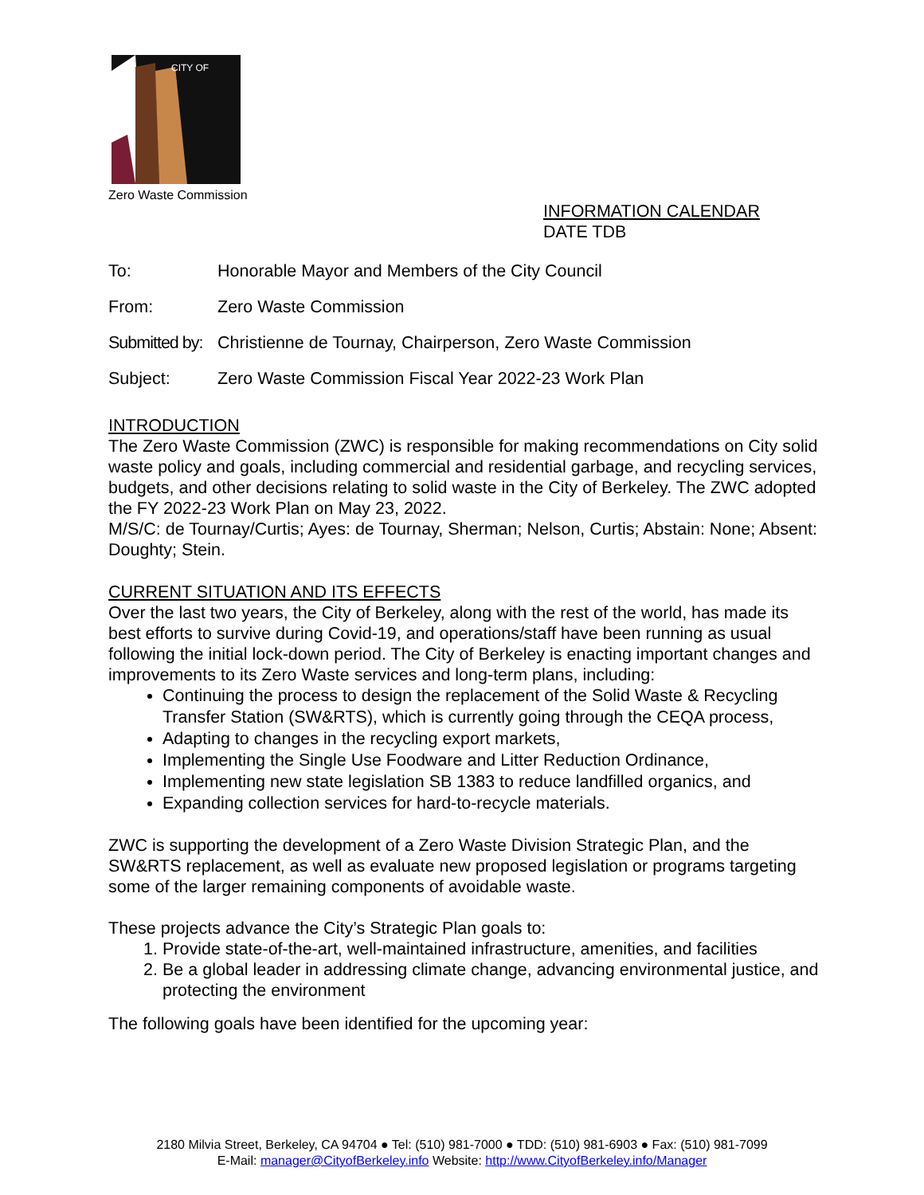CITY OF
Zero Waste Commission
INFORMATION CALENDAR
DATE TDB
To: Honorable Mayor and Members of the City Council
From: Zero Waste Commission
Submitted by: Christienne de Tournay, Chairperson, Zero Waste Commission
Subject: Zero Waste Commission Fiscal Year 2022-23 Work Plan
INTRODUCTION
The Zero Waste Commission (ZWC) is responsible for making recommendations on City solid waste policy and goals, including commercial and residential garbage, and recycling services, budgets, and other decisions relating to solid waste in the City of Berkeley. The ZWC adopted the FY 2022-23 Work Plan on May 23, 2022.
M/S/C: de Tournay/Curtis; Ayes: de Tournay, Sherman; Nelson, Curtis; Abstain: None; Absent: Doughty; Stein.
CURRENT SITUATION AND ITS EFFECTS
Over the last two years, the City of Berkeley, along with the rest of the world, has made its best efforts to survive during Covid-19, and operations/staff have been running as usual following the initial lock-down period. The City of Berkeley is enacting important changes and improvements to its Zero Waste services and long-term plans, including:
Continuing the process to design the replacement of the Solid Waste & Recycling Transfer Station (SW&RTS), which is currently going through the CEQA process,
Adapting to changes in the recycling export markets,
Implementing the Single Use Foodware and Litter Reduction Ordinance,
Implementing new state legislation SB 1383 to reduce landfilled organics, and
Expanding collection services for hard-to-recycle materials.
ZWC is supporting the development of a Zero Waste Division Strategic Plan, and the SW&RTS replacement, as well as evaluate new proposed legislation or programs targeting some of the larger remaining components of avoidable waste.
These projects advance the City’s Strategic Plan goals to:
1. Provide state-of-the-art, well-maintained infrastructure, amenities, and facilities
2. Be a global leader in addressing climate change, advancing environmental justice, and protecting the environment
The following goals have been identified for the upcoming year:
2180 Milvia Street, Berkeley, CA 94704 ● Tel: (510) 981-7000 ● TDD: (510) 981-6903 ● Fax: (510) 981-7099
E-Mail: manager@CityofBerkeley.info Website: http://www.CityofBerkeley.info/Manager